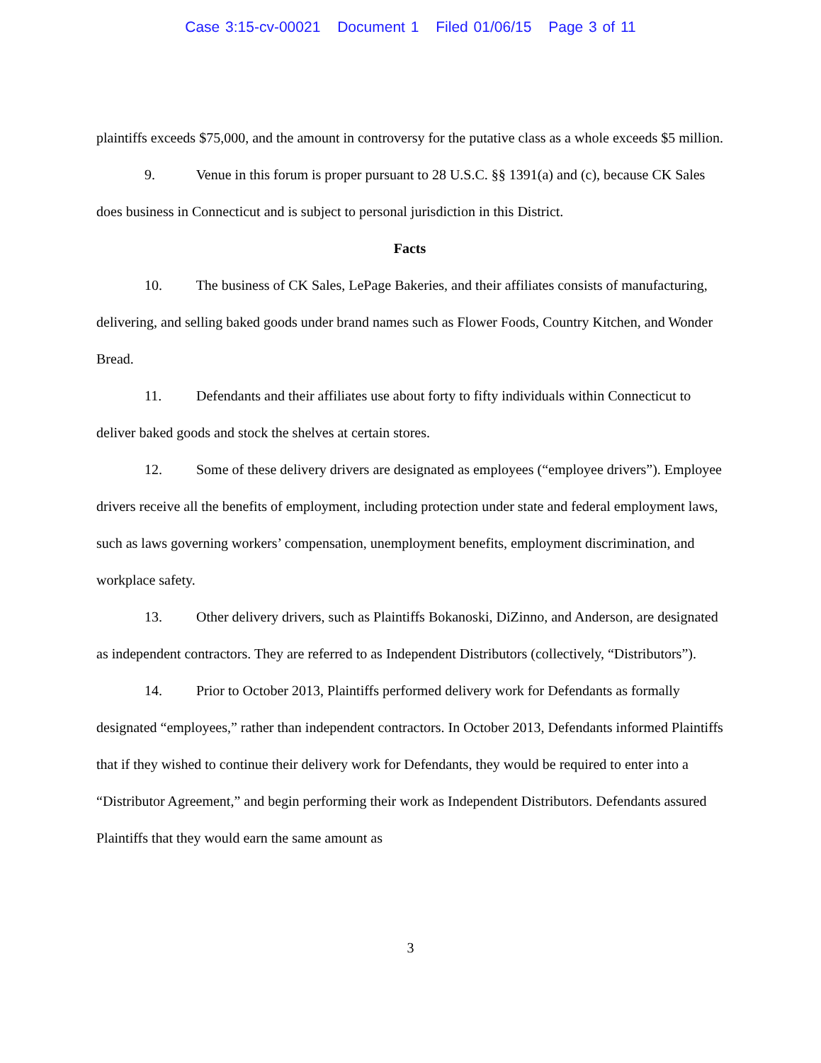Case 3:15-cv-00021 Document 1 Filed 01/06/15 Page 3 of 11
plaintiffs exceeds $75,000, and the amount in controversy for the putative class as a whole exceeds $5 million.
9. Venue in this forum is proper pursuant to 28 U.S.C. §§ 1391(a) and (c), because CK Sales does business in Connecticut and is subject to personal jurisdiction in this District.
Facts
10. The business of CK Sales, LePage Bakeries, and their affiliates consists of manufacturing, delivering, and selling baked goods under brand names such as Flower Foods, Country Kitchen, and Wonder Bread.
11. Defendants and their affiliates use about forty to fifty individuals within Connecticut to deliver baked goods and stock the shelves at certain stores.
12. Some of these delivery drivers are designated as employees (“employee drivers”). Employee drivers receive all the benefits of employment, including protection under state and federal employment laws, such as laws governing workers’ compensation, unemployment benefits, employment discrimination, and workplace safety.
13. Other delivery drivers, such as Plaintiffs Bokanoski, DiZinno, and Anderson, are designated as independent contractors. They are referred to as Independent Distributors (collectively, “Distributors”).
14. Prior to October 2013, Plaintiffs performed delivery work for Defendants as formally designated “employees,” rather than independent contractors. In October 2013, Defendants informed Plaintiffs that if they wished to continue their delivery work for Defendants, they would be required to enter into a “Distributor Agreement,” and begin performing their work as Independent Distributors. Defendants assured Plaintiffs that they would earn the same amount as
3